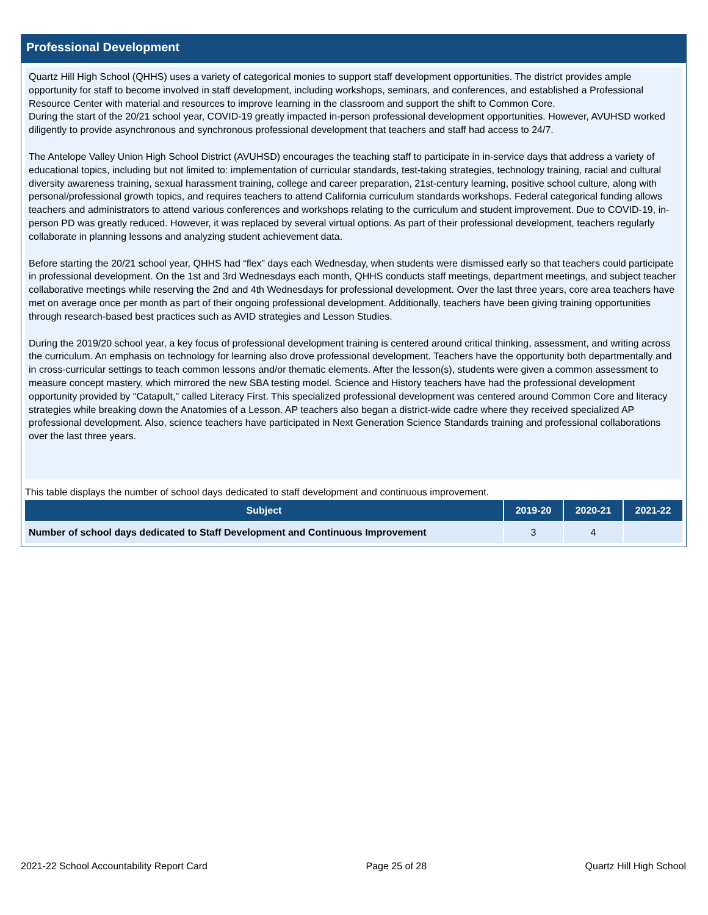Professional Development
Quartz Hill High School (QHHS) uses a variety of categorical monies to support staff development opportunities. The district provides ample opportunity for staff to become involved in staff development, including workshops, seminars, and conferences, and established a Professional Resource Center with material and resources to improve learning in the classroom and support the shift to Common Core.
During the start of the 20/21 school year, COVID-19 greatly impacted in-person professional development opportunities. However, AVUHSD worked diligently to provide asynchronous and synchronous professional development that teachers and staff had access to 24/7.
The Antelope Valley Union High School District (AVUHSD) encourages the teaching staff to participate in in-service days that address a variety of educational topics, including but not limited to: implementation of curricular standards, test-taking strategies, technology training, racial and cultural diversity awareness training, sexual harassment training, college and career preparation, 21st-century learning, positive school culture, along with personal/professional growth topics, and requires teachers to attend California curriculum standards workshops. Federal categorical funding allows teachers and administrators to attend various conferences and workshops relating to the curriculum and student improvement. Due to COVID-19, in-person PD was greatly reduced. However, it was replaced by several virtual options. As part of their professional development, teachers regularly collaborate in planning lessons and analyzing student achievement data.
Before starting the 20/21 school year, QHHS had “flex” days each Wednesday, when students were dismissed early so that teachers could participate in professional development. On the 1st and 3rd Wednesdays each month, QHHS conducts staff meetings, department meetings, and subject teacher collaborative meetings while reserving the 2nd and 4th Wednesdays for professional development. Over the last three years, core area teachers have met on average once per month as part of their ongoing professional development. Additionally, teachers have been giving training opportunities through research-based best practices such as AVID strategies and Lesson Studies.
During the 2019/20 school year, a key focus of professional development training is centered around critical thinking, assessment, and writing across the curriculum. An emphasis on technology for learning also drove professional development. Teachers have the opportunity both departmentally and in cross-curricular settings to teach common lessons and/or thematic elements. After the lesson(s), students were given a common assessment to measure concept mastery, which mirrored the new SBA testing model. Science and History teachers have had the professional development opportunity provided by "Catapult," called Literacy First. This specialized professional development was centered around Common Core and literacy strategies while breaking down the Anatomies of a Lesson. AP teachers also began a district-wide cadre where they received specialized AP professional development. Also, science teachers have participated in Next Generation Science Standards training and professional collaborations over the last three years.
This table displays the number of school days dedicated to staff development and continuous improvement.
| Subject | 2019-20 | 2020-21 | 2021-22 |
| --- | --- | --- | --- |
| Number of school days dedicated to Staff Development and Continuous Improvement | 3 | 4 | |
2021-22 School Accountability Report Card Page 25 of 28 Quartz Hill High School